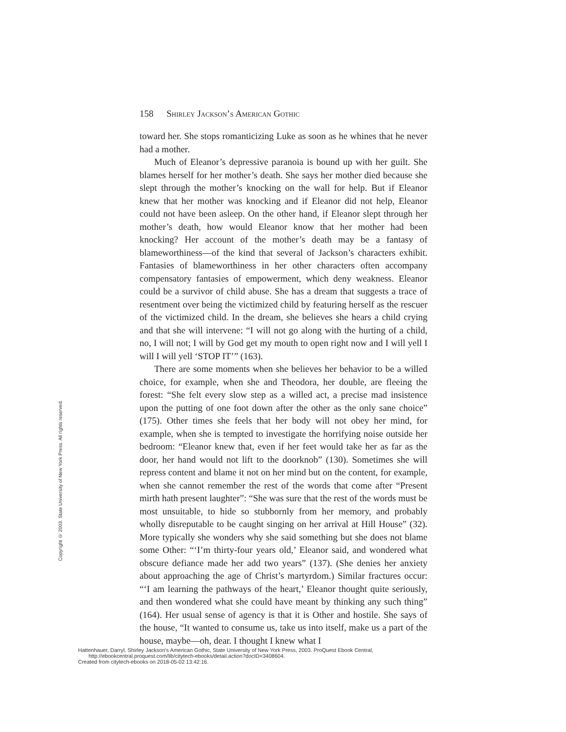158 Shirley Jackson’s American Gothic
toward her. She stops romanticizing Luke as soon as he whines that he never had a mother.
Much of Eleanor’s depressive paranoia is bound up with her guilt. She blames herself for her mother’s death. She says her mother died because she slept through the mother’s knocking on the wall for help. But if Eleanor knew that her mother was knocking and if Eleanor did not help, Eleanor could not have been asleep. On the other hand, if Eleanor slept through her mother’s death, how would Eleanor know that her mother had been knocking? Her account of the mother’s death may be a fantasy of blameworthiness—of the kind that several of Jackson’s characters exhibit. Fantasies of blameworthiness in her other characters often accompany compensatory fantasies of empowerment, which deny weakness. Eleanor could be a survivor of child abuse. She has a dream that suggests a trace of resentment over being the victimized child by featuring herself as the rescuer of the victimized child. In the dream, she believes she hears a child crying and that she will intervene: “I will not go along with the hurting of a child, no, I will not; I will by God get my mouth to open right now and I will yell I will I will yell ‘STOP IT’” (163).
There are some moments when she believes her behavior to be a willed choice, for example, when she and Theodora, her double, are fleeing the forest: “She felt every slow step as a willed act, a precise mad insistence upon the putting of one foot down after the other as the only sane choice” (175). Other times she feels that her body will not obey her mind, for example, when she is tempted to investigate the horrifying noise outside her bedroom: “Eleanor knew that, even if her feet would take her as far as the door, her hand would not lift to the doorknob” (130). Sometimes she will repress content and blame it not on her mind but on the content, for example, when she cannot remember the rest of the words that come after “Present mirth hath present laughter”: “She was sure that the rest of the words must be most unsuitable, to hide so stubbornly from her memory, and probably wholly disreputable to be caught singing on her arrival at Hill House” (32). More typically she wonders why she said something but she does not blame some Other: “‘I’m thirty-four years old,’ Eleanor said, and wondered what obscure defiance made her add two years” (137). (She denies her anxiety about approaching the age of Christ’s martyrdom.) Similar fractures occur: “‘I am learning the pathways of the heart,’ Eleanor thought quite seriously, and then wondered what she could have meant by thinking any such thing” (164). Her usual sense of agency is that it is Other and hostile. She says of the house, “It wanted to consume us, take us into itself, make us a part of the house, maybe—oh, dear. I thought I knew what I
Copyright © 2003. State University of New York Press. All rights reserved.
Hattenhauer, Darryl. Shirley Jackson's American Gothic, State University of New York Press, 2003. ProQuest Ebook Central,
http://ebookcentral.proquest.com/lib/citytech-ebooks/detail.action?docID=3408604.
Created from citytech-ebooks on 2018-05-02 13:42:16.